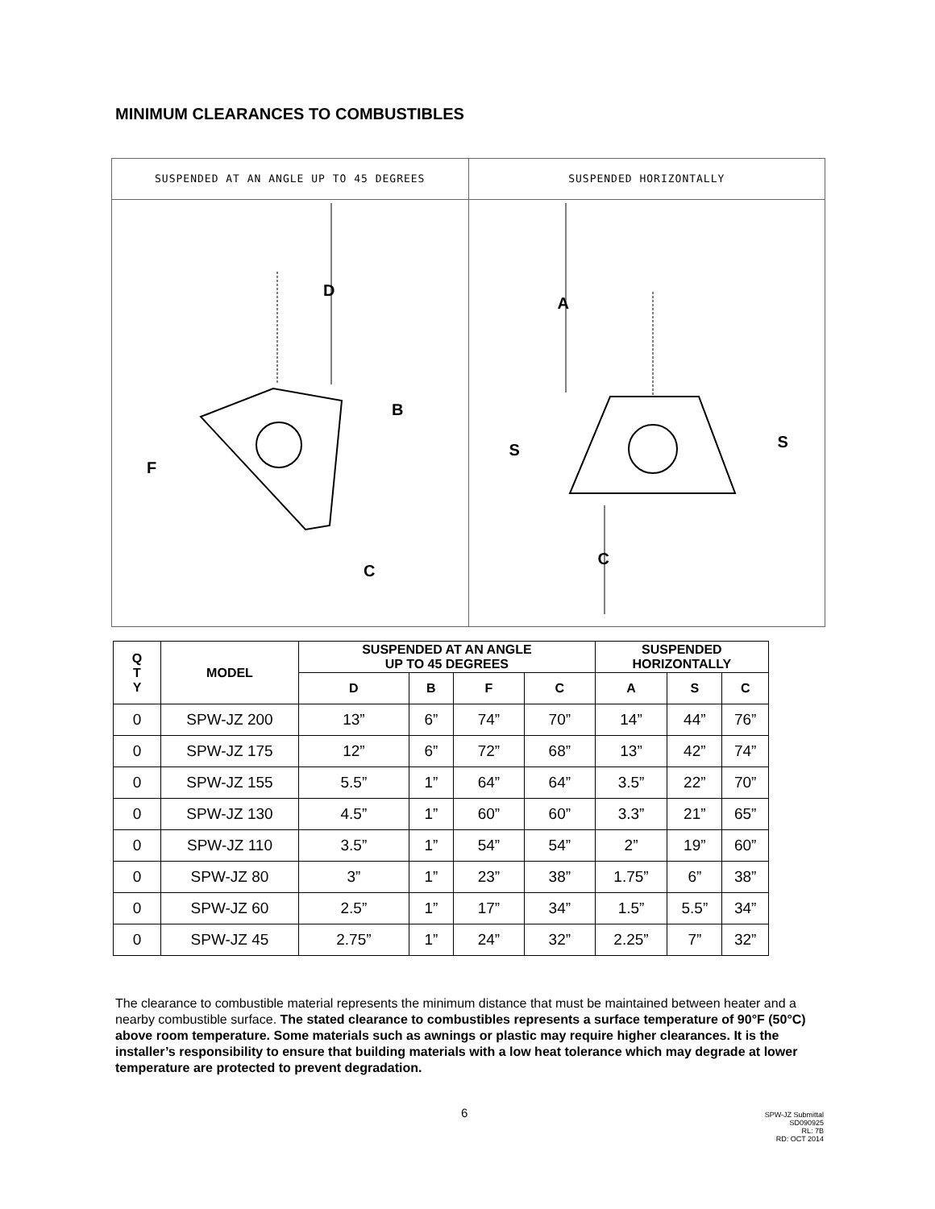MINIMUM CLEARANCES TO COMBUSTIBLES
SUSPENDED AT AN ANGLE UP TO 45 DEGREES
D
B
F
C
SUSPENDED HORIZONTALLY
A
S S
C
| Q T Y | MODEL | SUSPENDED AT AN ANGLE UP TO 45 DEGREES | | | | SUSPENDED HORIZONTALLY | | |
| --- | --- | --- | --- | --- | --- | --- | --- | --- |
| | | D | B | F | C | A | S | C |
| 0 | SPW-JZ 200 | 13” | 6” | 74” | 70” | 14” | 44” | 76” |
| 0 | SPW-JZ 175 | 12” | 6” | 72” | 68” | 13” | 42” | 74” |
| 0 | SPW-JZ 155 | 5.5” | 1” | 64” | 64” | 3.5” | 22” | 70” |
| 0 | SPW-JZ 130 | 4.5” | 1” | 60” | 60” | 3.3” | 21” | 65” |
| 0 | SPW-JZ 110 | 3.5” | 1” | 54” | 54” | 2” | 19” | 60” |
| 0 | SPW-JZ 80 | 3” | 1” | 23” | 38” | 1.75” | 6” | 38” |
| 0 | SPW-JZ 60 | 2.5” | 1” | 17” | 34” | 1.5” | 5.5” | 34” |
| 0 | SPW-JZ 45 | 2.75” | 1” | 24” | 32” | 2.25” | 7” | 32” |
The clearance to combustible material represents the minimum distance that must be maintained between heater and a nearby combustible surface. The stated clearance to combustibles represents a surface temperature of 90°F (50°C) above room temperature. Some materials such as awnings or plastic may require higher clearances. It is the installer’s responsibility to ensure that building materials with a low heat tolerance which may degrade at lower temperature are protected to prevent degradation.
6
SPW-JZ Submittal
SD090925
RL: 7B
RD: OCT 2014